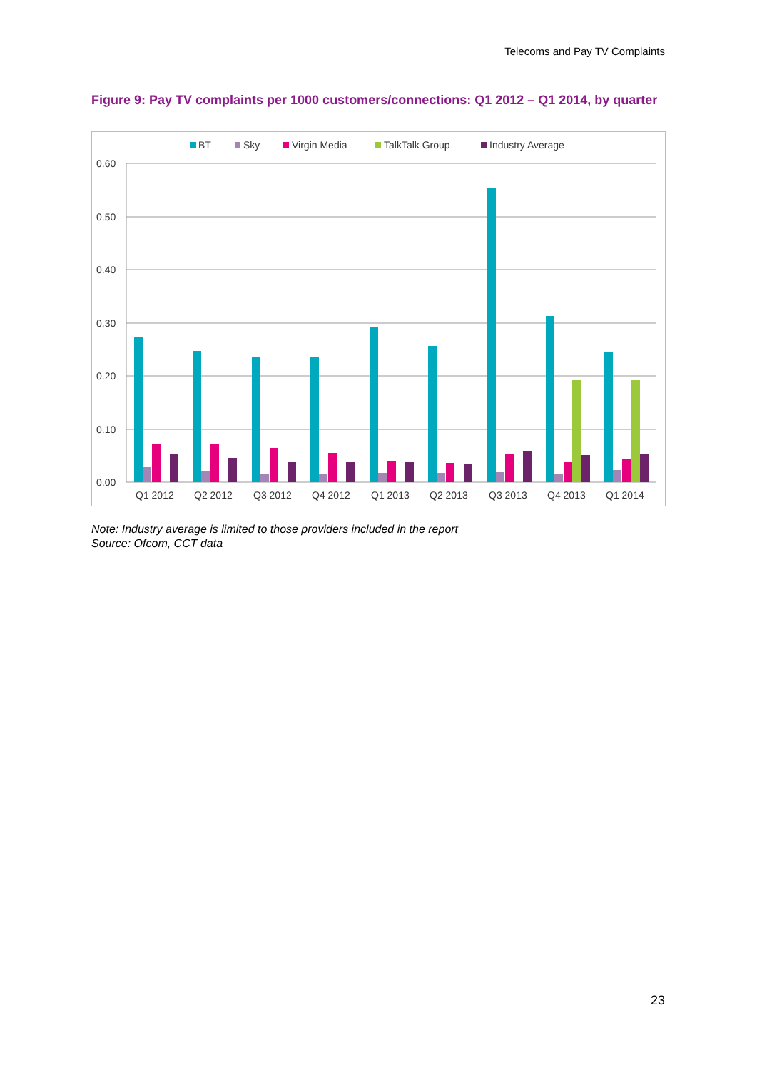Telecoms and Pay TV Complaints
Figure 9: Pay TV complaints per 1000 customers/connections: Q1 2012 – Q1 2014, by quarter
BT
Sky
Virgin Media
TalkTalk Group
Industry Average
0.60
0.50
0.40
0.30
0.20
0.10
0.00
Q1 2012
Q2 2012
Q3 2012
Q4 2012
Q1 2013
Q2 2013
Q3 2013
Q4 2013
Q1 2014
Note: Industry average is limited to those providers included in the report
Source: Ofcom, CCT data
23